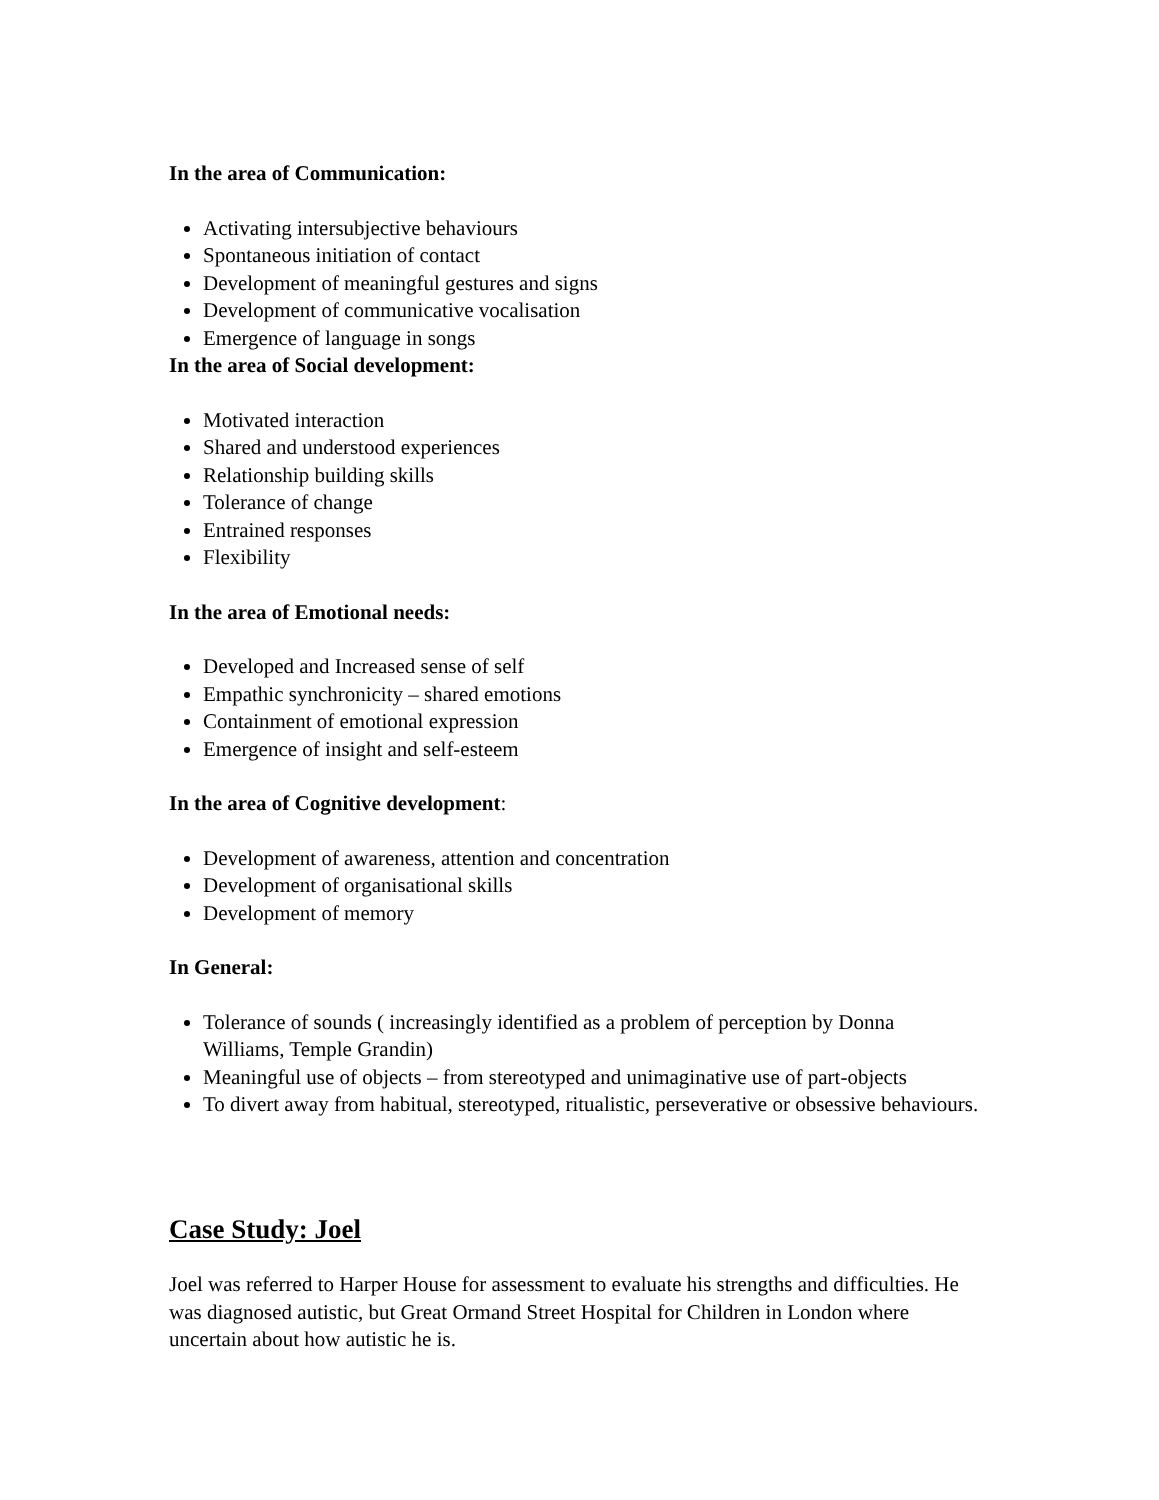In the area of Communication:
Activating intersubjective behaviours
Spontaneous initiation of contact
Development of meaningful gestures and signs
Development of communicative vocalisation
Emergence of language in songs
In the area of Social development:
Motivated interaction
Shared and understood experiences
Relationship building skills
Tolerance of change
Entrained responses
Flexibility
In the area of Emotional needs:
Developed and Increased sense of self
Empathic synchronicity – shared emotions
Containment of emotional expression
Emergence of insight and self-esteem
In the area of Cognitive development:
Development of awareness, attention and concentration
Development of organisational skills
Development of memory
In General:
Tolerance of sounds ( increasingly identified as a problem of perception by Donna Williams, Temple Grandin)
Meaningful use of objects – from stereotyped and unimaginative use of part-objects
To divert away from habitual, stereotyped, ritualistic, perseverative or obsessive behaviours.
Case Study: Joel
Joel was referred to Harper House for assessment to evaluate his strengths and difficulties. He was diagnosed autistic, but Great Ormand Street Hospital for Children in London where uncertain about how autistic he is.